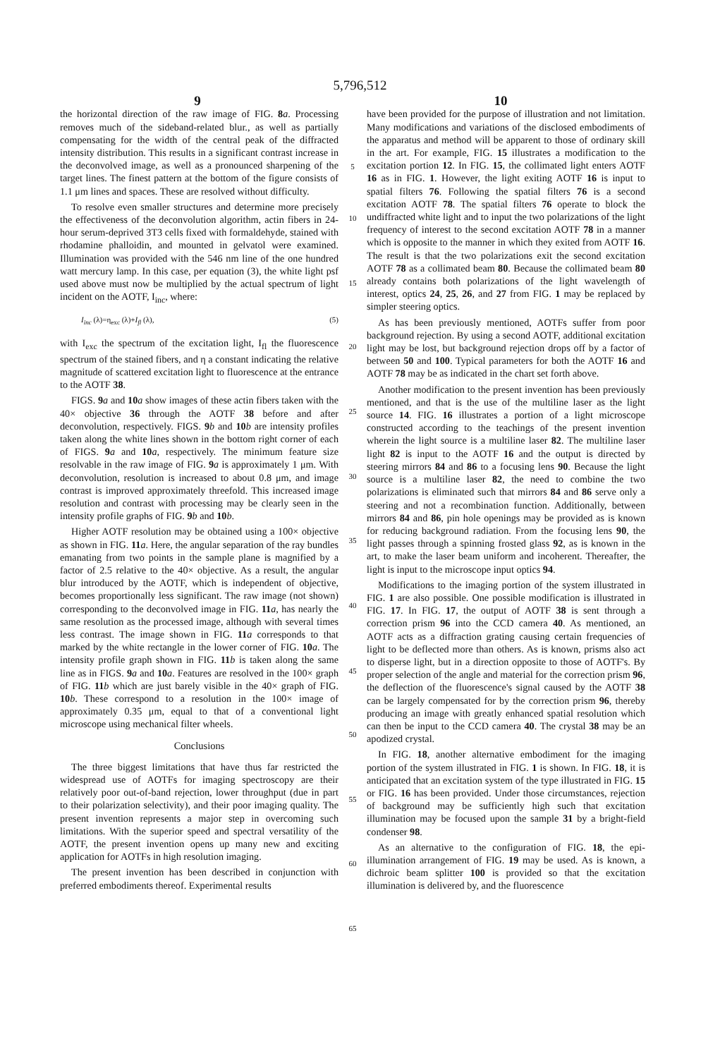5,796,512
9 10
the horizontal direction of the raw image of FIG. 8 a. Processing removes much of the sideband-related blur., as well as partially compensating for the width of the central peak of the diffracted intensity distribution. This results in a significant contrast increase in the deconvolved image, as well as a pronounced sharpening of the target lines. The finest pattern at the bottom of the figure consists of 1.1 μm lines and spaces. These are resolved without difficulty.
To resolve even smaller structures and determine more precisely the effectiveness of the deconvolution algorithm, actin fibers in 24-hour serum-deprived 3T3 cells fixed with formaldehyde, stained with rhodamine phalloidin, and mounted in gelvatol were examined. Illumination was provided with the 546 nm line of the one hundred watt mercury lamp. In this case, per equation (3), the white light psf used above must now be multiplied by the actual spectrum of light incident on the AOTF, I<sub>inc</sub>, where:
I<sub>inc</sub> (λ)=η<sub>exc</sub> (λ)+I<sub>fl</sub> (λ), (5)
with I<sub>exc</sub> the spectrum of the excitation light, I<sub>fl</sub> the fluorescence spectrum of the stained fibers, and η a constant indicating the relative magnitude of scattered excitation light to fluorescence at the entrance to the AOTF 38.
FIGS. 9 a and 10 a show images of these actin fibers taken with the 40× objective 36 through the AOTF 38 before and after deconvolution, respectively. FIGS. 9 b and 10 b are intensity profiles taken along the white lines shown in the bottom right corner of each of FIGS. 9 a and 10 a, respectively. The minimum feature size resolvable in the raw image of FIG. 9 a is approximately 1 μm. With deconvolution, resolution is increased to about 0.8 μm, and image contrast is improved approximately threefold. This increased image resolution and contrast with processing may be clearly seen in the intensity profile graphs of FIG. 9 b and 10 b.
Higher AOTF resolution may be obtained using a 100× objective as shown in FIG. 11 a. Here, the angular separation of the ray bundles emanating from two points in the sample plane is magnified by a factor of 2.5 relative to the 40× objective. As a result, the angular blur introduced by the AOTF, which is independent of objective, becomes proportionally less significant. The raw image (not shown) corresponding to the deconvolved image in FIG. 11 a, has nearly the same resolution as the processed image, although with several times less contrast. The image shown in FIG. 11 a corresponds to that marked by the white rectangle in the lower corner of FIG. 10 a. The intensity profile graph shown in FIG. 11 b is taken along the same line as in FIGS. 9 a and 10 a. Features are resolved in the 100× graph of FIG. 11 b which are just barely visible in the 40× graph of FIG. 10 b. These correspond to a resolution in the 100× image of approximately 0.35 μm, equal to that of a conventional light microscope using mechanical filter wheels.
Conclusions
The three biggest limitations that have thus far restricted the widespread use of AOTFs for imaging spectroscopy are their relatively poor out-of-band rejection, lower throughput (due in part to their polarization selectivity), and their poor imaging quality. The present invention represents a major step in overcoming such limitations. With the superior speed and spectral versatility of the AOTF, the present invention opens up many new and exciting application for AOTFs in high resolution imaging.
The present invention has been described in conjunction with preferred embodiments thereof. Experimental results
5
10
15
20
25
30
35
40
45
50
55
60
65
have been provided for the purpose of illustration and not limitation. Many modifications and variations of the disclosed embodiments of the apparatus and method will be apparent to those of ordinary skill in the art. For example, FIG. 15 illustrates a modification to the excitation portion 12. In FIG. 15, the collimated light enters AOTF 16 as in FIG. 1. However, the light exiting AOTF 16 is input to spatial filters 76. Following the spatial filters 76 is a second excitation AOTF 78. The spatial filters 76 operate to block the undiffracted white light and to input the two polarizations of the light frequency of interest to the second excitation AOTF 78 in a manner which is opposite to the manner in which they exited from AOTF 16. The result is that the two polarizations exit the second excitation AOTF 78 as a collimated beam 80. Because the collimated beam 80 already contains both polarizations of the light wavelength of interest, optics 24, 25, 26, and 27 from FIG. 1 may be replaced by simpler steering optics.
As has been previously mentioned, AOTFs suffer from poor background rejection. By using a second AOTF, additional excitation light may be lost, but background rejection drops off by a factor of between 50 and 100. Typical parameters for both the AOTF 16 and AOTF 78 may be as indicated in the chart set forth above.
Another modification to the present invention has been previously mentioned, and that is the use of the multiline laser as the light source 14. FIG. 16 illustrates a portion of a light microscope constructed according to the teachings of the present invention wherein the light source is a multiline laser 82. The multiline laser light 82 is input to the AOTF 16 and the output is directed by steering mirrors 84 and 86 to a focusing lens 90. Because the light source is a multiline laser 82, the need to combine the two polarizations is eliminated such that mirrors 84 and 86 serve only a steering and not a recombination function. Additionally, between mirrors 84 and 86, pin hole openings may be provided as is known for reducing background radiation. From the focusing lens 90, the light passes through a spinning frosted glass 92, as is known in the art, to make the laser beam uniform and incoherent. Thereafter, the light is input to the microscope input optics 94.
Modifications to the imaging portion of the system illustrated in FIG. 1 are also possible. One possible modification is illustrated in FIG. 17. In FIG. 17, the output of AOTF 38 is sent through a correction prism 96 into the CCD camera 40. As mentioned, an AOTF acts as a diffraction grating causing certain frequencies of light to be deflected more than others. As is known, prisms also act to disperse light, but in a direction opposite to those of AOTF's. By proper selection of the angle and material for the correction prism 96, the deflection of the fluorescence's signal caused by the AOTF 38 can be largely compensated for by the correction prism 96, thereby producing an image with greatly enhanced spatial resolution which can then be input to the CCD camera 40. The crystal 38 may be an apodized crystal.
In FIG. 18, another alternative embodiment for the imaging portion of the system illustrated in FIG. 1 is shown. In FIG. 18, it is anticipated that an excitation system of the type illustrated in FIG. 15 or FIG. 16 has been provided. Under those circumstances, rejection of background may be sufficiently high such that excitation illumination may be focused upon the sample 31 by a bright-field condenser 98.
As an alternative to the configuration of FIG. 18, the epi-illumination arrangement of FIG. 19 may be used. As is known, a dichroic beam splitter 100 is provided so that the excitation illumination is delivered by, and the fluorescence